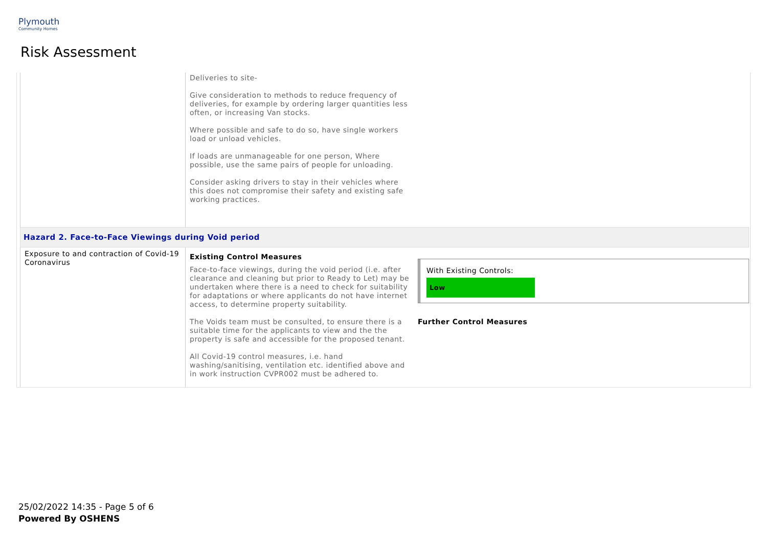Plymouth
Community Homes
Risk Assessment
| | Deliveries to site- Give consideration to methods to reduce frequency of deliveries, for example by ordering larger quantities less often, or increasing Van stocks. Where possible and safe to do so, have single workers load or unload vehicles. If loads are unmanageable for one person, Where possible, use the same pairs of people for unloading. Consider asking drivers to stay in their vehicles where this does not compromise their safety and existing safe working practices. | |
| Hazard 2. Face-to-Face Viewings during Void period | | |
| Exposure to and contraction of Covid-19 Coronavirus | Existing Control Measures Face-to-face viewings, during the void period (i.e. after clearance and cleaning but prior to Ready to Let) may be undertaken where there is a need to check for suitability for adaptations or where applicants do not have internet access, to determine property suitability. The Voids team must be consulted, to ensure there is a suitable time for the applicants to view and the the property is safe and accessible for the proposed tenant. All Covid-19 control measures, i.e. hand washing/sanitising, ventilation etc. identified above and in work instruction CVPR002 must be adhered to. | With Existing Controls: Low Further Control Measures |
25/02/2022 14:35 - Page 5 of 6
Powered By OSHENS